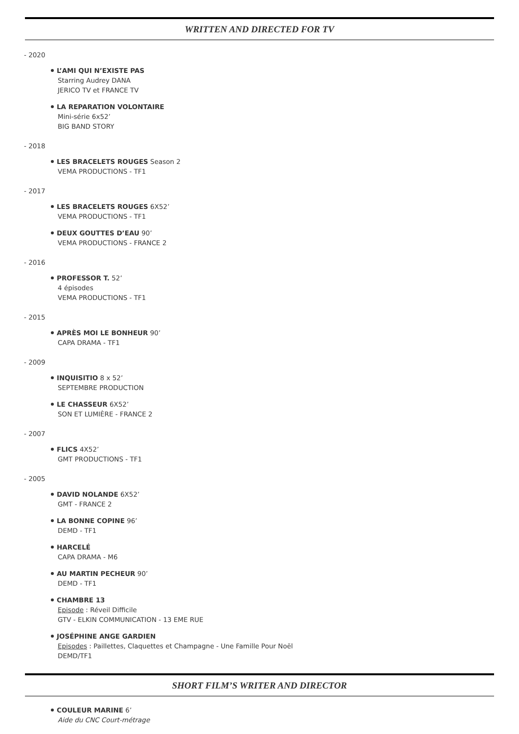WRITTEN AND DIRECTED FOR TV
- 2020
L’AMI QUI N’EXISTE PAS
Starring Audrey DANA
JERICO TV et FRANCE TV
LA REPARATION VOLONTAIRE
Mini-série 6x52’
BIG BAND STORY
- 2018
LES BRACELETS ROUGES Season 2
VEMA PRODUCTIONS - TF1
- 2017
LES BRACELETS ROUGES 6X52’
VEMA PRODUCTIONS - TF1
DEUX GOUTTES D’EAU 90’
VEMA PRODUCTIONS - FRANCE 2
- 2016
PROFESSOR T. 52’
4 épisodes
VEMA PRODUCTIONS - TF1
- 2015
APRÈS MOI LE BONHEUR 90’
CAPA DRAMA - TF1
- 2009
INQUISITIO 8 x 52’
SEPTEMBRE PRODUCTION
LE CHASSEUR 6X52’
SON ET LUMIÈRE - FRANCE 2
- 2007
FLICS 4X52’
GMT PRODUCTIONS - TF1
- 2005
DAVID NOLANDE 6X52’
GMT - FRANCE 2
LA BONNE COPINE 96’
DEMD - TF1
HARCELÉ
CAPA DRAMA - M6
AU MARTIN PECHEUR 90’
DEMD - TF1
CHAMBRE 13
Episode : Réveil Difficile
GTV - ELKIN COMMUNICATION - 13 EME RUE
JOSÉPHINE ANGE GARDIEN
Episodes : Paillettes, Claquettes et Champagne - Une Famille Pour Noël
DEMD/TF1
SHORT FILM’S WRITER AND DIRECTOR
COULEUR MARINE 6’
Aide du CNC Court-métrage